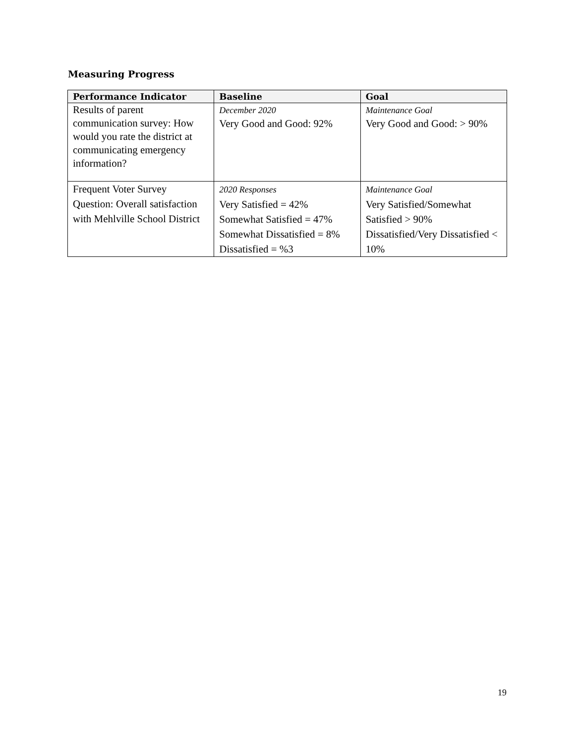Measuring Progress
| Performance Indicator | Baseline | Goal |
| --- | --- | --- |
| Results of parent communication survey: How would you rate the district at communicating emergency information? | December 2020 Very Good and Good: 92% | Maintenance Goal Very Good and Good: > 90% |
| Frequent Voter Survey Question: Overall satisfaction with Mehlville School District | 2020 Responses Very Satisfied = 42% Somewhat Satisfied = 47% Somewhat Dissatisfied = 8% Dissatisfied = %3 | Maintenance Goal Very Satisfied/Somewhat Satisfied > 90% Dissatisfied/Very Dissatisfied < 10% |
19